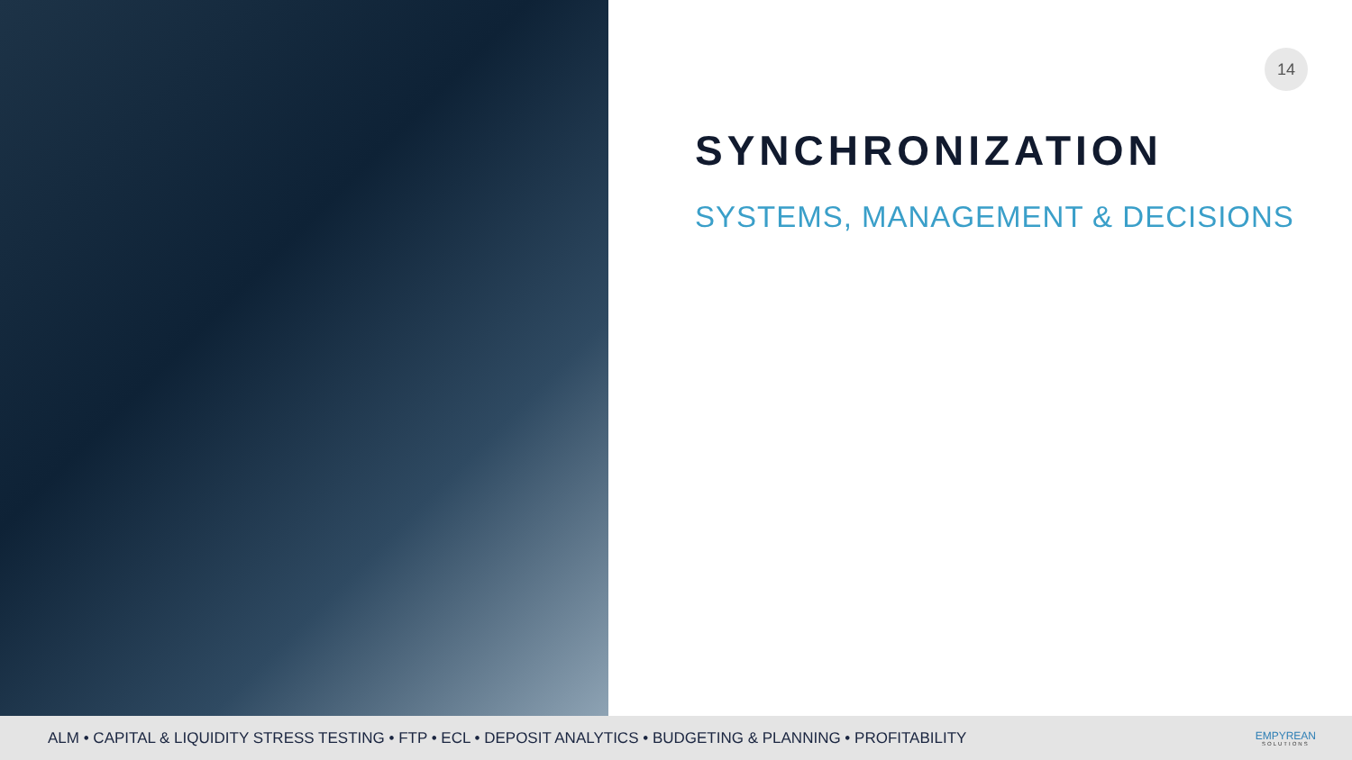14
SYNCHRONIZATION
SYSTEMS, MANAGEMENT & DECISIONS
ALM • CAPITAL & LIQUIDITY STRESS TESTING • FTP • ECL • DEPOSIT ANALYTICS • BUDGETING & PLANNING • PROFITABILITY
EMPYREAN
SOLUTIONS